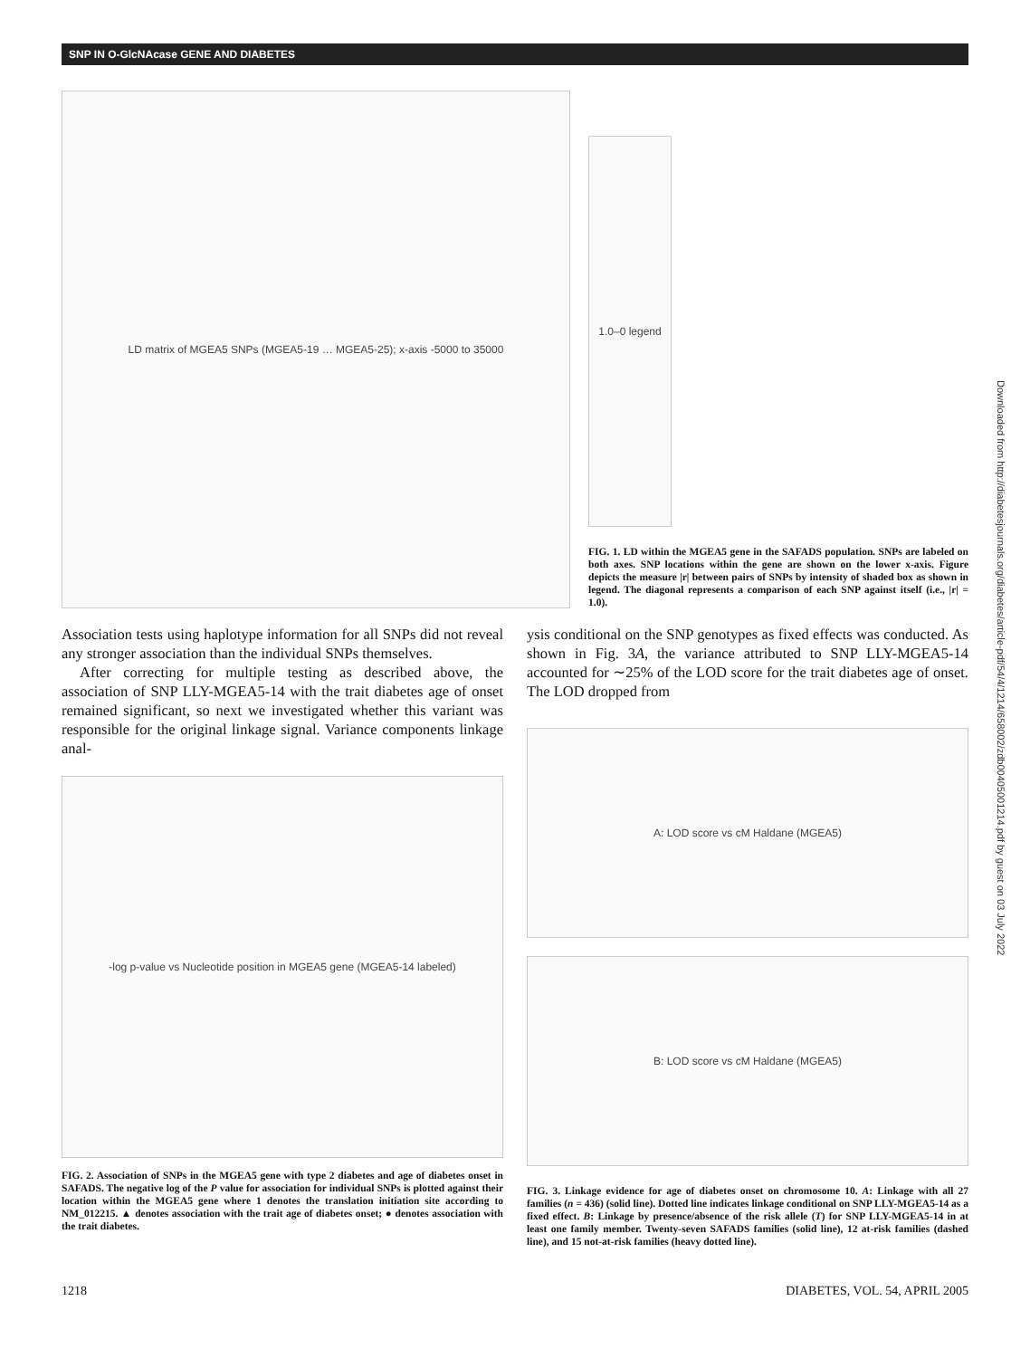SNP IN O-GlcNAcase GENE AND DIABETES
LD matrix of MGEA5 SNPs (MGEA5-19 … MGEA5-25); x-axis -5000 to 35000
1.0–0 legend
FIG. 1. LD within the MGEA5 gene in the SAFADS population. SNPs are labeled on both axes. SNP locations within the gene are shown on the lower x-axis. Figure depicts the measure |r| between pairs of SNPs by intensity of shaded box as shown in legend. The diagonal represents a comparison of each SNP against itself (i.e., |r| = 1.0).
Association tests using haplotype information for all SNPs did not reveal any stronger association than the individual SNPs themselves.
After correcting for multiple testing as described above, the association of SNP LLY-MGEA5-14 with the trait diabetes age of onset remained significant, so next we investigated whether this variant was responsible for the original linkage signal. Variance components linkage anal-
-log p-value vs Nucleotide position in MGEA5 gene (MGEA5-14 labeled)
FIG. 2. Association of SNPs in the MGEA5 gene with type 2 diabetes and age of diabetes onset in SAFADS. The negative log of the P value for association for individual SNPs is plotted against their location within the MGEA5 gene where 1 denotes the translation initiation site according to NM_012215. ▲ denotes association with the trait age of diabetes onset; ● denotes association with the trait diabetes.
ysis conditional on the SNP genotypes as fixed effects was conducted. As shown in Fig. 3A, the variance attributed to SNP LLY-MGEA5-14 accounted for ∼25% of the LOD score for the trait diabetes age of onset. The LOD dropped from
A: LOD score vs cM Haldane (MGEA5)
B: LOD score vs cM Haldane (MGEA5)
FIG. 3. Linkage evidence for age of diabetes onset on chromosome 10. A: Linkage with all 27 families (n = 436) (solid line). Dotted line indicates linkage conditional on SNP LLY-MGEA5-14 as a fixed effect. B: Linkage by presence/absence of the risk allele (T) for SNP LLY-MGEA5-14 in at least one family member. Twenty-seven SAFADS families (solid line), 12 at-risk families (dashed line), and 15 not-at-risk families (heavy dotted line).
1218 DIABETES, VOL. 54, APRIL 2005
Downloaded from http://diabetesjournals.org/diabetes/article-pdf/54/4/1214/658002/zdb00405001214.pdf by guest on 03 July 2022